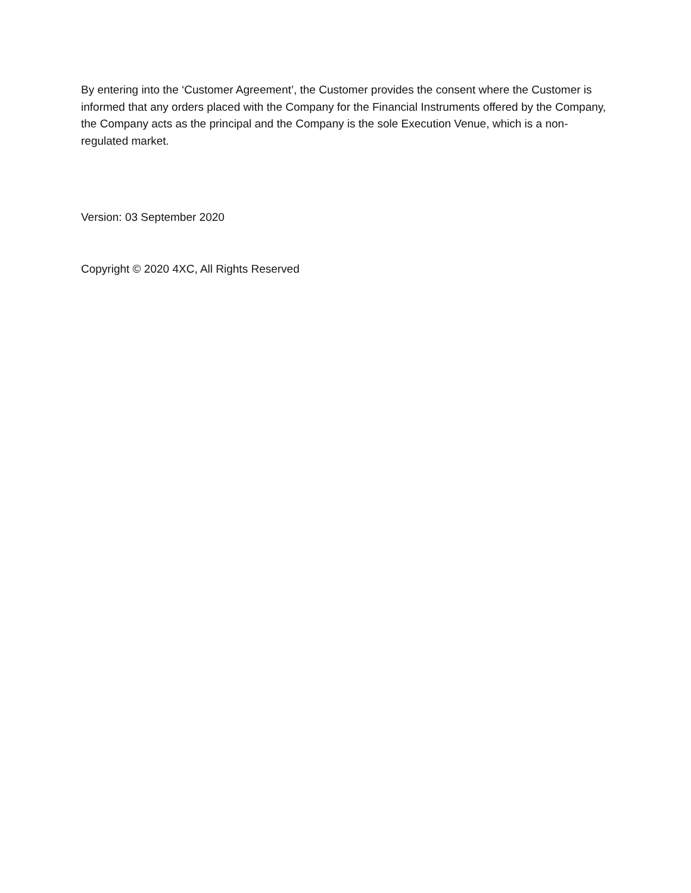By entering into the ‘Customer Agreement’, the Customer provides the consent where the Customer is informed that any orders placed with the Company for the Financial Instruments offered by the Company, the Company acts as the principal and the Company is the sole Execution Venue, which is a non-regulated market.
Version: 03 September 2020
Copyright © 2020 4XC, All Rights Reserved